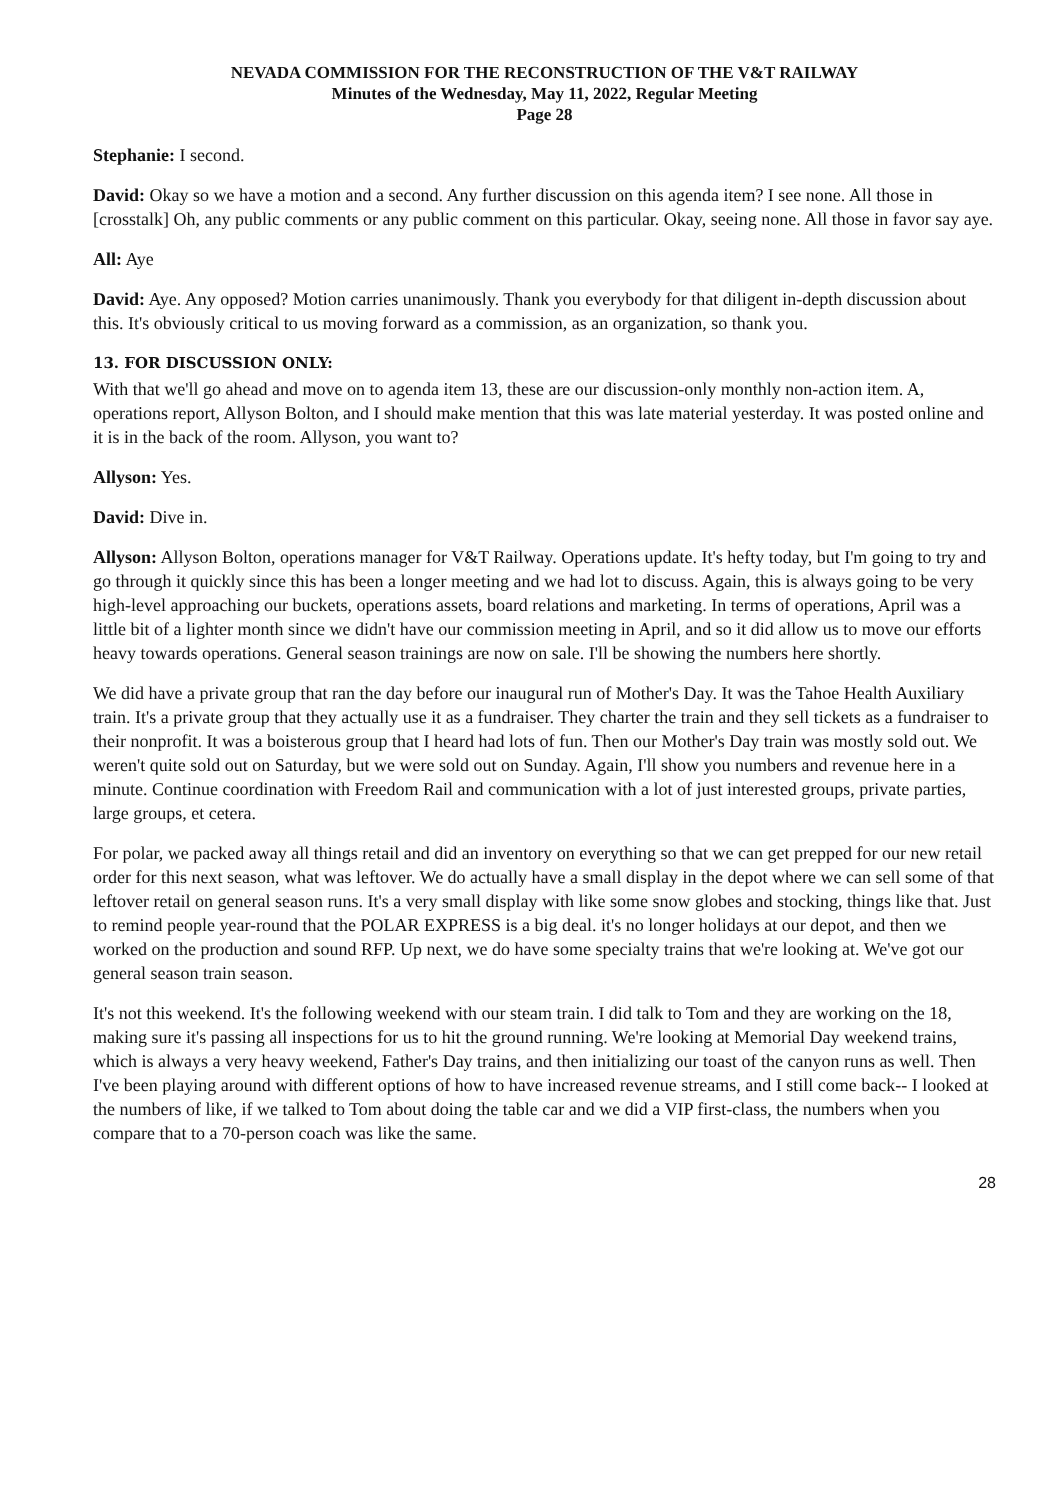NEVADA COMMISSION FOR THE RECONSTRUCTION OF THE V&T RAILWAY
Minutes of the Wednesday, May 11, 2022, Regular Meeting
Page 28
Stephanie: I second.
David: Okay so we have a motion and a second. Any further discussion on this agenda item? I see none. All those in [crosstalk] Oh, any public comments or any public comment on this particular. Okay, seeing none. All those in favor say aye.
All: Aye
David: Aye. Any opposed? Motion carries unanimously. Thank you everybody for that diligent in-depth discussion about this. It's obviously critical to us moving forward as a commission, as an organization, so thank you.
13. FOR DISCUSSION ONLY:
With that we'll go ahead and move on to agenda item 13, these are our discussion-only monthly non-action item. A, operations report, Allyson Bolton, and I should make mention that this was late material yesterday. It was posted online and it is in the back of the room. Allyson, you want to?
Allyson: Yes.
David: Dive in.
Allyson: Allyson Bolton, operations manager for V&T Railway. Operations update. It's hefty today, but I'm going to try and go through it quickly since this has been a longer meeting and we had lot to discuss. Again, this is always going to be very high-level approaching our buckets, operations assets, board relations and marketing. In terms of operations, April was a little bit of a lighter month since we didn't have our commission meeting in April, and so it did allow us to move our efforts heavy towards operations. General season trainings are now on sale. I'll be showing the numbers here shortly.
We did have a private group that ran the day before our inaugural run of Mother's Day. It was the Tahoe Health Auxiliary train. It's a private group that they actually use it as a fundraiser. They charter the train and they sell tickets as a fundraiser to their nonprofit. It was a boisterous group that I heard had lots of fun. Then our Mother's Day train was mostly sold out. We weren't quite sold out on Saturday, but we were sold out on Sunday. Again, I'll show you numbers and revenue here in a minute. Continue coordination with Freedom Rail and communication with a lot of just interested groups, private parties, large groups, et cetera.
For polar, we packed away all things retail and did an inventory on everything so that we can get prepped for our new retail order for this next season, what was leftover. We do actually have a small display in the depot where we can sell some of that leftover retail on general season runs. It's a very small display with like some snow globes and stocking, things like that. Just to remind people year-round that the POLAR EXPRESS is a big deal. it's no longer holidays at our depot, and then we worked on the production and sound RFP. Up next, we do have some specialty trains that we're looking at. We've got our general season train season.
It's not this weekend. It's the following weekend with our steam train. I did talk to Tom and they are working on the 18, making sure it's passing all inspections for us to hit the ground running. We're looking at Memorial Day weekend trains, which is always a very heavy weekend, Father's Day trains, and then initializing our toast of the canyon runs as well. Then I've been playing around with different options of how to have increased revenue streams, and I still come back-- I looked at the numbers of like, if we talked to Tom about doing the table car and we did a VIP first-class, the numbers when you compare that to a 70-person coach was like the same.
28